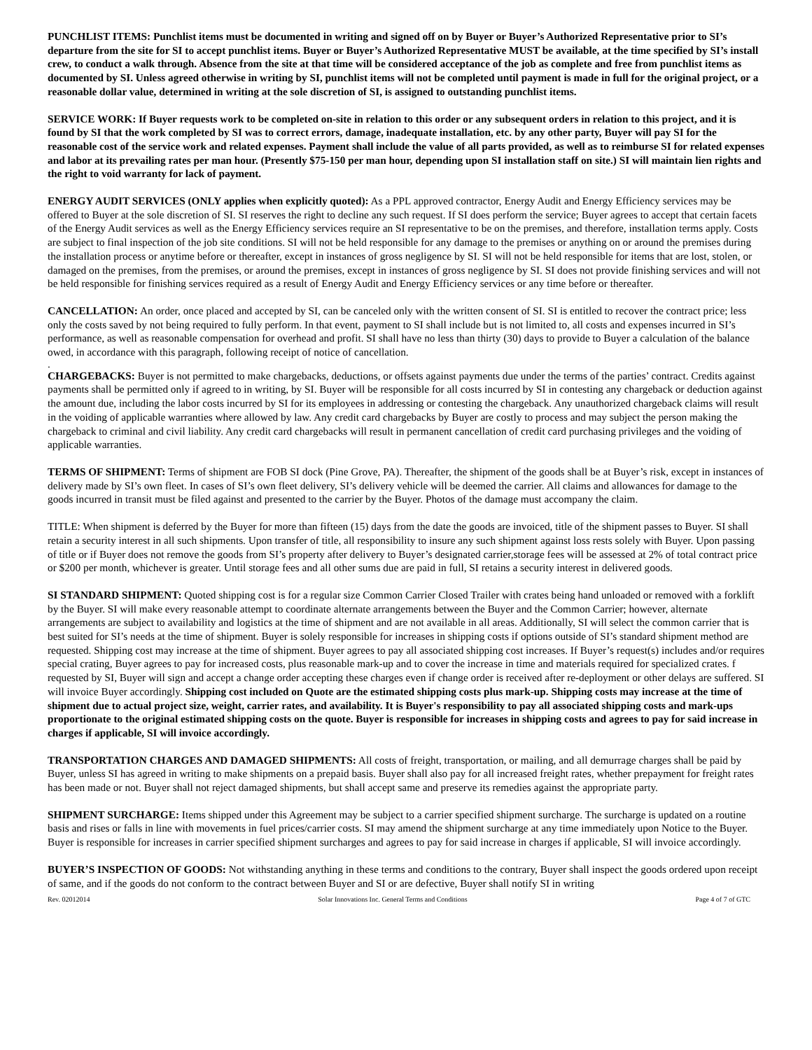PUNCHLIST ITEMS: Punchlist items must be documented in writing and signed off on by Buyer or Buyer’s Authorized Representative prior to SI’s departure from the site for SI to accept punchlist items. Buyer or Buyer’s Authorized Representative MUST be available, at the time specified by SI’s install crew, to conduct a walk through. Absence from the site at that time will be considered acceptance of the job as complete and free from punchlist items as documented by SI. Unless agreed otherwise in writing by SI, punchlist items will not be completed until payment is made in full for the original project, or a reasonable dollar value, determined in writing at the sole discretion of SI, is assigned to outstanding punchlist items.
SERVICE WORK: If Buyer requests work to be completed on-site in relation to this order or any subsequent orders in relation to this project, and it is found by SI that the work completed by SI was to correct errors, damage, inadequate installation, etc. by any other party, Buyer will pay SI for the reasonable cost of the service work and related expenses. Payment shall include the value of all parts provided, as well as to reimburse SI for related expenses and labor at its prevailing rates per man hour. (Presently $75-150 per man hour, depending upon SI installation staff on site.) SI will maintain lien rights and the right to void warranty for lack of payment.
ENERGY AUDIT SERVICES (ONLY applies when explicitly quoted): As a PPL approved contractor, Energy Audit and Energy Efficiency services may be offered to Buyer at the sole discretion of SI. SI reserves the right to decline any such request. If SI does perform the service; Buyer agrees to accept that certain facets of the Energy Audit services as well as the Energy Efficiency services require an SI representative to be on the premises, and therefore, installation terms apply. Costs are subject to final inspection of the job site conditions. SI will not be held responsible for any damage to the premises or anything on or around the premises during the installation process or anytime before or thereafter, except in instances of gross negligence by SI. SI will not be held responsible for items that are lost, stolen, or damaged on the premises, from the premises, or around the premises, except in instances of gross negligence by SI. SI does not provide finishing services and will not be held responsible for finishing services required as a result of Energy Audit and Energy Efficiency services or any time before or thereafter.
CANCELLATION: An order, once placed and accepted by SI, can be canceled only with the written consent of SI. SI is entitled to recover the contract price; less only the costs saved by not being required to fully perform. In that event, payment to SI shall include but is not limited to, all costs and expenses incurred in SI’s performance, as well as reasonable compensation for overhead and profit. SI shall have no less than thirty (30) days to provide to Buyer a calculation of the balance owed, in accordance with this paragraph, following receipt of notice of cancellation.
.
CHARGEBACKS: Buyer is not permitted to make chargebacks, deductions, or offsets against payments due under the terms of the parties’ contract. Credits against payments shall be permitted only if agreed to in writing, by SI. Buyer will be responsible for all costs incurred by SI in contesting any chargeback or deduction against the amount due, including the labor costs incurred by SI for its employees in addressing or contesting the chargeback. Any unauthorized chargeback claims will result in the voiding of applicable warranties where allowed by law. Any credit card chargebacks by Buyer are costly to process and may subject the person making the chargeback to criminal and civil liability. Any credit card chargebacks will result in permanent cancellation of credit card purchasing privileges and the voiding of applicable warranties.
TERMS OF SHIPMENT: Terms of shipment are FOB SI dock (Pine Grove, PA). Thereafter, the shipment of the goods shall be at Buyer’s risk, except in instances of delivery made by SI’s own fleet. In cases of SI’s own fleet delivery, SI’s delivery vehicle will be deemed the carrier. All claims and allowances for damage to the goods incurred in transit must be filed against and presented to the carrier by the Buyer. Photos of the damage must accompany the claim.
TITLE: When shipment is deferred by the Buyer for more than fifteen (15) days from the date the goods are invoiced, title of the shipment passes to Buyer. SI shall retain a security interest in all such shipments. Upon transfer of title, all responsibility to insure any such shipment against loss rests solely with Buyer. Upon passing of title or if Buyer does not remove the goods from SI’s property after delivery to Buyer’s designated carrier,storage fees will be assessed at 2% of total contract price or $200 per month, whichever is greater. Until storage fees and all other sums due are paid in full, SI retains a security interest in delivered goods.
SI STANDARD SHIPMENT: Quoted shipping cost is for a regular size Common Carrier Closed Trailer with crates being hand unloaded or removed with a forklift by the Buyer. SI will make every reasonable attempt to coordinate alternate arrangements between the Buyer and the Common Carrier; however, alternate arrangements are subject to availability and logistics at the time of shipment and are not available in all areas. Additionally, SI will select the common carrier that is best suited for SI’s needs at the time of shipment. Buyer is solely responsible for increases in shipping costs if options outside of SI’s standard shipment method are requested. Shipping cost may increase at the time of shipment. Buyer agrees to pay all associated shipping cost increases. If Buyer’s request(s) includes and/or requires special crating, Buyer agrees to pay for increased costs, plus reasonable mark-up and to cover the increase in time and materials required for specialized crates. f requested by SI, Buyer will sign and accept a change order accepting these charges even if change order is received after re-deployment or other delays are suffered. SI will invoice Buyer accordingly. Shipping cost included on Quote are the estimated shipping costs plus mark-up. Shipping costs may increase at the time of shipment due to actual project size, weight, carrier rates, and availability. It is Buyer's responsibility to pay all associated shipping costs and mark-ups proportionate to the original estimated shipping costs on the quote. Buyer is responsible for increases in shipping costs and agrees to pay for said increase in charges if applicable, SI will invoice accordingly.
TRANSPORTATION CHARGES AND DAMAGED SHIPMENTS: All costs of freight, transportation, or mailing, and all demurrage charges shall be paid by Buyer, unless SI has agreed in writing to make shipments on a prepaid basis. Buyer shall also pay for all increased freight rates, whether prepayment for freight rates has been made or not. Buyer shall not reject damaged shipments, but shall accept same and preserve its remedies against the appropriate party.
SHIPMENT SURCHARGE: Items shipped under this Agreement may be subject to a carrier specified shipment surcharge. The surcharge is updated on a routine basis and rises or falls in line with movements in fuel prices/carrier costs. SI may amend the shipment surcharge at any time immediately upon Notice to the Buyer. Buyer is responsible for increases in carrier specified shipment surcharges and agrees to pay for said increase in charges if applicable, SI will invoice accordingly.
BUYER’S INSPECTION OF GOODS: Not withstanding anything in these terms and conditions to the contrary, Buyer shall inspect the goods ordered upon receipt of same, and if the goods do not conform to the contract between Buyer and SI or are defective, Buyer shall notify SI in writing
Rev. 02012014 Solar Innovations Inc. General Terms and Conditions Page 4 of 7 of GTC